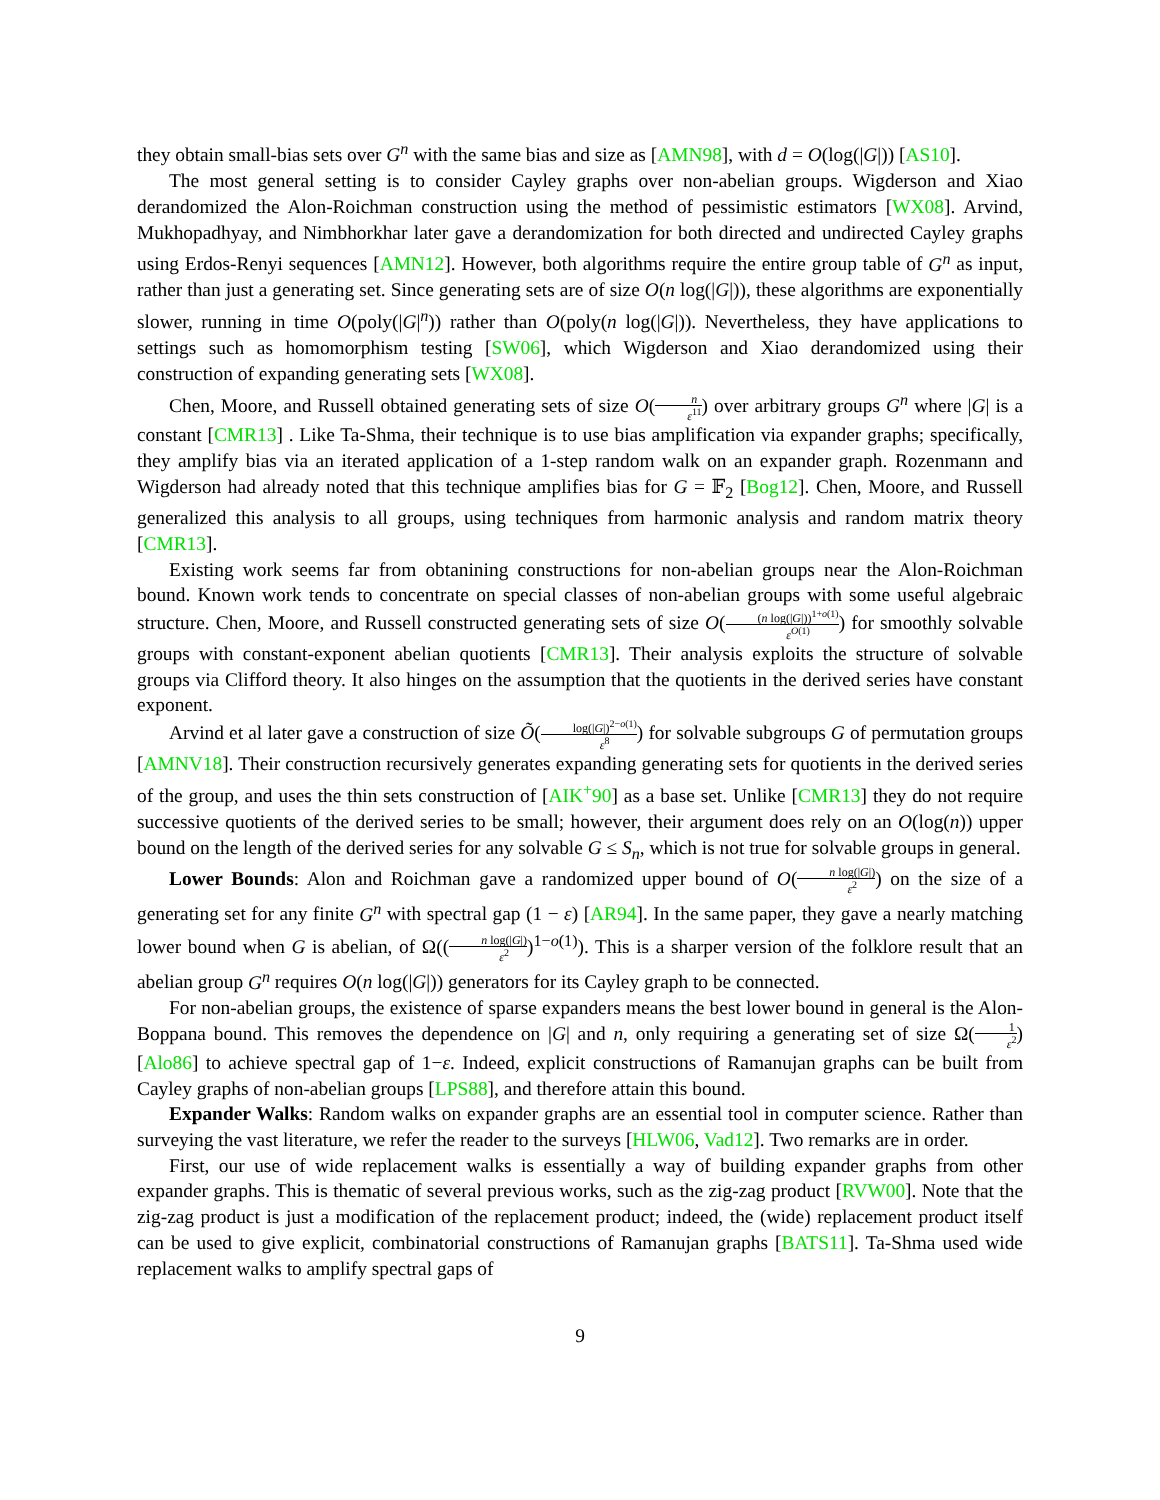they obtain small-bias sets over G<sup>n</sup> with the same bias and size as [AMN98], with d = O(log(|G|)) [AS10].
The most general setting is to consider Cayley graphs over non-abelian groups. Wigderson and Xiao derandomized the Alon-Roichman construction using the method of pessimistic estimators [WX08]. Arvind, Mukhopadhyay, and Nimbhorkhar later gave a derandomization for both directed and undirected Cayley graphs using Erdos-Renyi sequences [AMN12]. However, both algorithms require the entire group table of G<sup>n</sup> as input, rather than just a generating set. Since generating sets are of size O(n log(|G|)), these algorithms are exponentially slower, running in time O(poly(|G|<sup>n</sup>)) rather than O(poly(n log(|G|)). Nevertheless, they have applications to settings such as homomorphism testing [SW06], which Wigderson and Xiao derandomized using their construction of expanding generating sets [WX08].
Chen, Moore, and Russell obtained generating sets of size O(n ε<sup>11</sup>) over arbitrary groups G<sup>n</sup> where |G| is a constant [CMR13] . Like Ta-Shma, their technique is to use bias amplification via expander graphs; specifically, they amplify bias via an iterated application of a 1-step random walk on an expander graph. Rozenmann and Wigderson had already noted that this technique amplifies bias for G = 𝔽<sub>2</sub> [Bog12]. Chen, Moore, and Russell generalized this analysis to all groups, using techniques from harmonic analysis and random matrix theory [CMR13].
Existing work seems far from obtanining constructions for non-abelian groups near the Alon-Roichman bound. Known work tends to concentrate on special classes of non-abelian groups with some useful algebraic structure. Chen, Moore, and Russell constructed generating sets of size O((n log(|G|))<sup>1+o(1)</sup> ε<sup>O(1)</sup>) for smoothly solvable groups with constant-exponent abelian quotients [CMR13]. Their analysis exploits the structure of solvable groups via Clifford theory. It also hinges on the assumption that the quotients in the derived series have constant exponent.
Arvind et al later gave a construction of size Õ(log(|G|)<sup>2−o(1)</sup> ε<sup>8</sup>) for solvable subgroups G of permutation groups [AMNV18]. Their construction recursively generates expanding generating sets for quotients in the derived series of the group, and uses the thin sets construction of [AIK<sup>+</sup>90] as a base set. Unlike [CMR13] they do not require successive quotients of the derived series to be small; however, their argument does rely on an O(log(n)) upper bound on the length of the derived series for any solvable G ≤ S<sub>n</sub>, which is not true for solvable groups in general.
Lower Bounds: Alon and Roichman gave a randomized upper bound of O(n log(|G|) ε<sup>2</sup>) on the size of a generating set for any finite G<sup>n</sup> with spectral gap (1 − ε) [AR94]. In the same paper, they gave a nearly matching lower bound when G is abelian, of Ω((n log(|G|) ε<sup>2</sup>)<sup>1−o(1)</sup>). This is a sharper version of the folklore result that an abelian group G<sup>n</sup> requires O(n log(|G|)) generators for its Cayley graph to be connected.
For non-abelian groups, the existence of sparse expanders means the best lower bound in general is the Alon-Boppana bound. This removes the dependence on |G| and n, only requiring a generating set of size Ω(1 ε<sup>2</sup>) [Alo86] to achieve spectral gap of 1−ε. Indeed, explicit constructions of Ramanujan graphs can be built from Cayley graphs of non-abelian groups [LPS88], and therefore attain this bound.
Expander Walks: Random walks on expander graphs are an essential tool in computer science. Rather than surveying the vast literature, we refer the reader to the surveys [HLW06, Vad12]. Two remarks are in order.
First, our use of wide replacement walks is essentially a way of building expander graphs from other expander graphs. This is thematic of several previous works, such as the zig-zag product [RVW00]. Note that the zig-zag product is just a modification of the replacement product; indeed, the (wide) replacement product itself can be used to give explicit, combinatorial constructions of Ramanujan graphs [BATS11]. Ta-Shma used wide replacement walks to amplify spectral gaps of
9